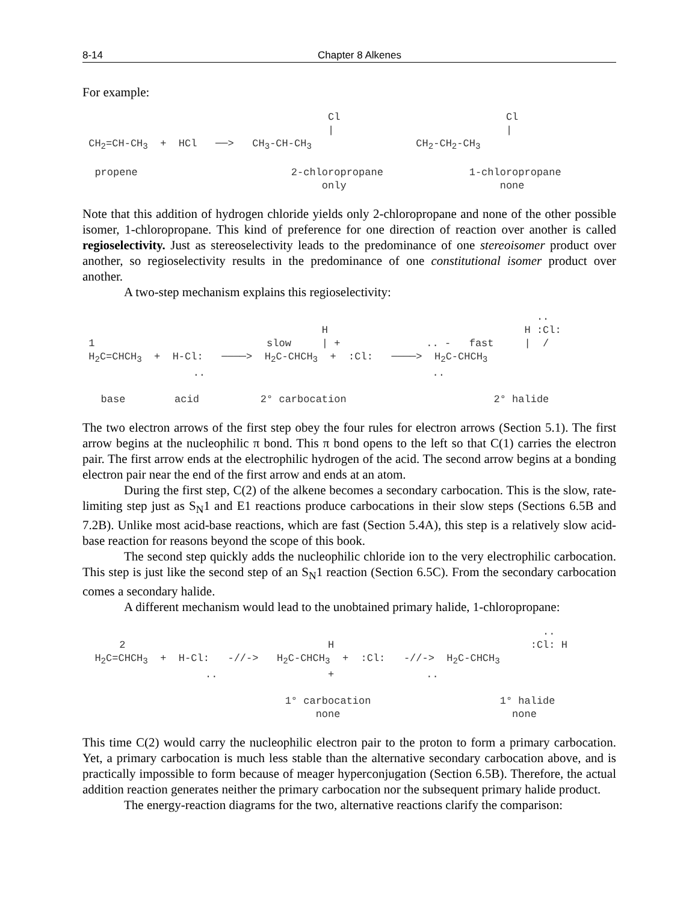8-14 Chapter 8 Alkenes
For example:
                                        Cl                           Cl
                                        |                            |
 CH2=CH-CH3  +  HCl   ──>   CH3-CH-CH3                 CH2-CH2-CH3

  propene                         2-chloropropane              1-chloropropane
                                       only                         none
Note that this addition of hydrogen chloride yields only 2-chloropropane and none of the other possible isomer, 1-chloropropane. This kind of preference for one direction of reaction over another is called regioselectivity. Just as stereoselectivity leads to the predominance of one stereoisomer product over another, so regioselectivity results in the predominance of one constitutional isomer product over another.
A two-step mechanism explains this regioselectivity:
                                                                          ..
                                       H                                H :Cl:
 1                            slow     | +              .. -   fast     |  /
 H2C=CHCH3  +  H-Cl:   ────>  H2C-CHCH3  +  :Cl:   ────>  H2C-CHCH3
                  ..                                     ..

   base        acid          2° carbocation                        2° halide
The two electron arrows of the first step obey the four rules for electron arrows (Section 5.1). The first arrow begins at the nucleophilic π bond. This π bond opens to the left so that C(1) carries the electron pair. The first arrow ends at the electrophilic hydrogen of the acid. The second arrow begins at a bonding electron pair near the end of the first arrow and ends at an atom.
During the first step, C(2) of the alkene becomes a secondary carbocation. This is the slow, rate-limiting step just as S<sub>N</sub>1 and E1 reactions produce carbocations in their slow steps (Sections 6.5B and 7.2B). Unlike most acid-base reactions, which are fast (Section 5.4A), this step is a relatively slow acid-base reaction for reasons beyond the scope of this book.
The second step quickly adds the nucleophilic chloride ion to the very electrophilic carbocation. This step is just like the second step of an S<sub>N</sub>1 reaction (Section 6.5C). From the secondary carbocation comes a secondary halide.
A different mechanism would lead to the unobtained primary halide, 1-chloropropane:
                                                                           ..
      2                                 H                                :Cl: H
  H2C=CHCH3  +  H-Cl:   -//->   H2C-CHCH3  +  :Cl:   -//->  H2C-CHCH3
                    ..                  +               ..

                                 1° carbocation                     1° halide
                                      none                            none
This time C(2) would carry the nucleophilic electron pair to the proton to form a primary carbocation. Yet, a primary carbocation is much less stable than the alternative secondary carbocation above, and is practically impossible to form because of meager hyperconjugation (Section 6.5B). Therefore, the actual addition reaction generates neither the primary carbocation nor the subsequent primary halide product.
The energy-reaction diagrams for the two, alternative reactions clarify the comparison: